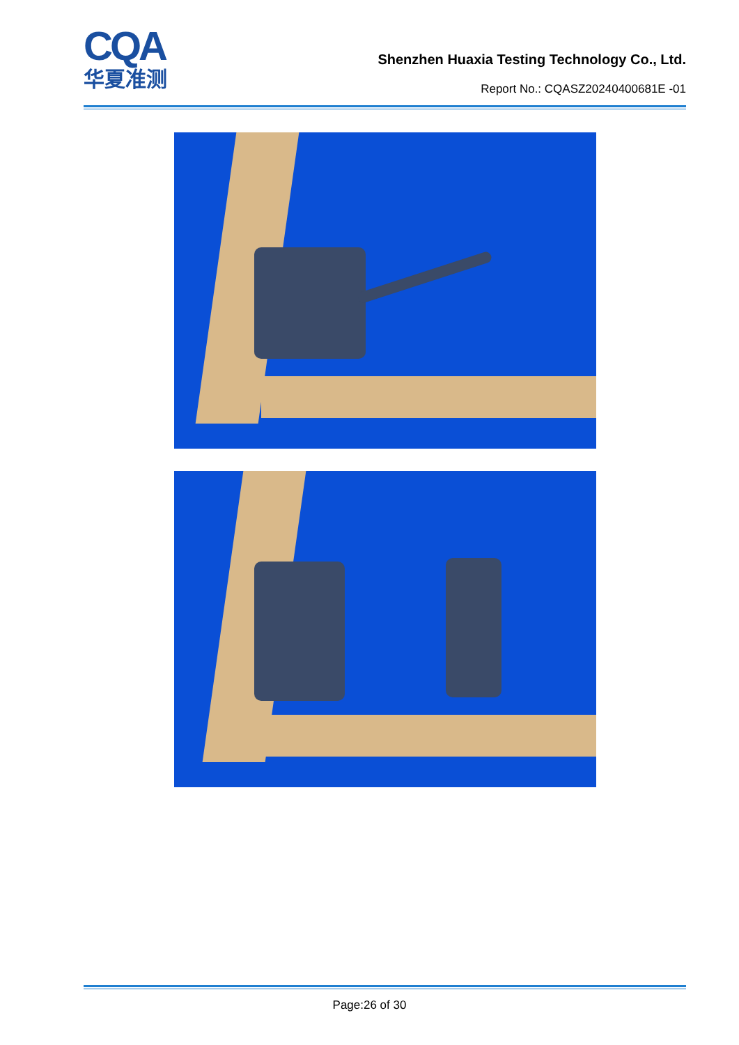CQA
华夏准测
Shenzhen Huaxia Testing Technology Co., Ltd.
Report No.: CQASZ20240400681E -01
Page:26 of 30